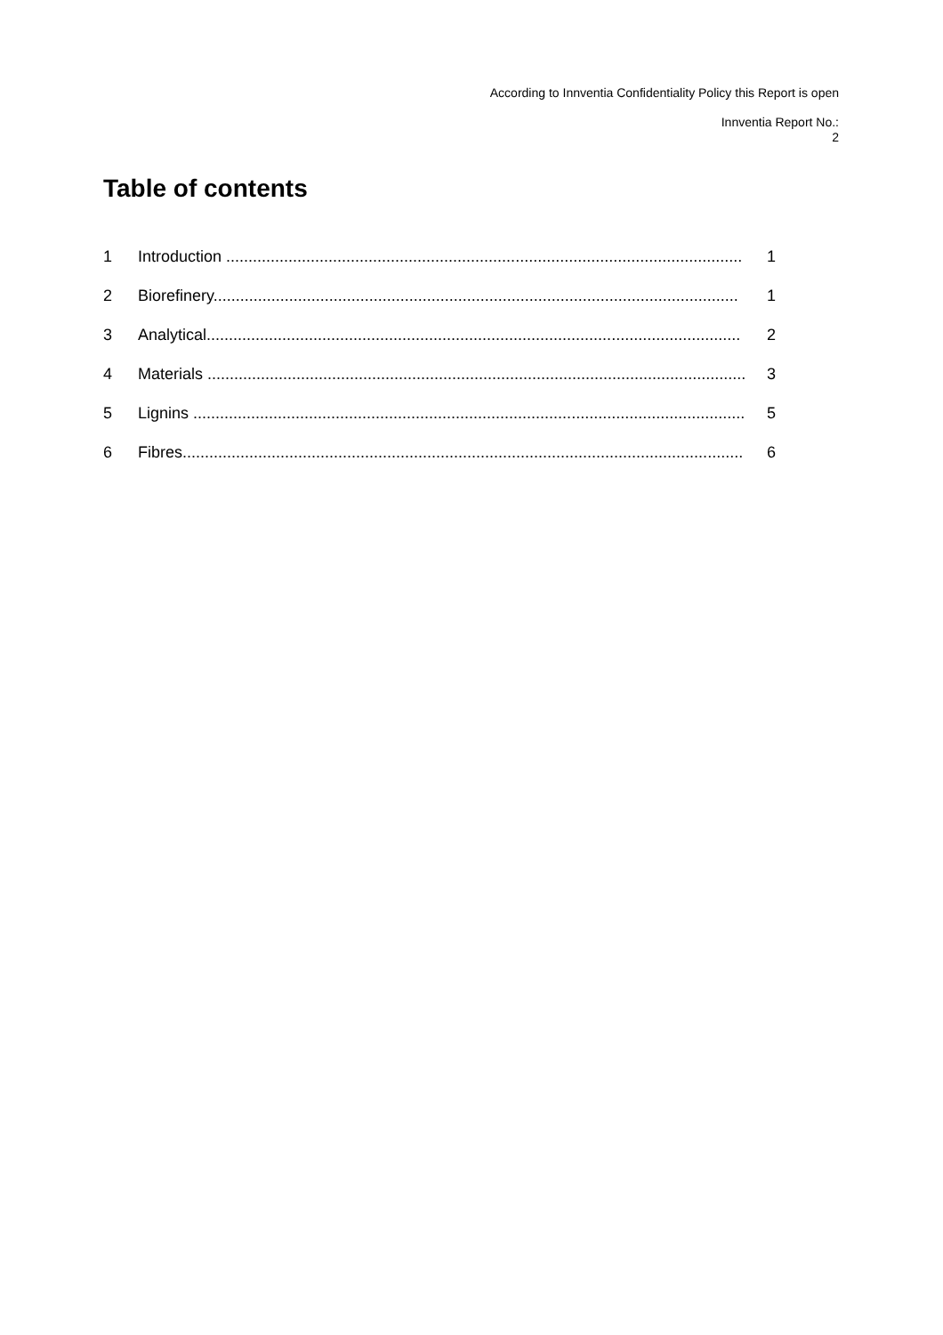According to Innventia Confidentiality Policy this Report is open
Innventia Report No.:
2
Table of contents
1 Introduction .................................................................................................................... 1
2 Biorefinery...................................................................................................................... 1
3 Analytical........................................................................................................................ 2
4 Materials ......................................................................................................................... 3
5 Lignins ............................................................................................................................ 5
6 Fibres.............................................................................................................................. 6